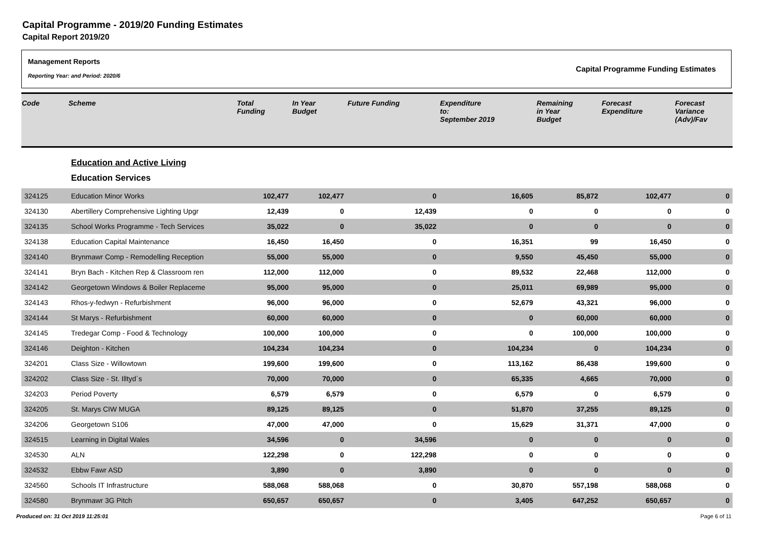Capital Programme - 2019/20 Funding Estimates
Capital Report 2019/20
Management Reports
Reporting Year: and Period: 2020/6
Capital Programme Funding Estimates
| Code | Scheme | Total Funding | In Year Budget | Future Funding | Expenditure to: September 2019 | Remaining in Year Budget | Forecast Expenditure | Forecast Variance (Adv)/Fav |
| --- | --- | --- | --- | --- | --- | --- | --- | --- |
| | Education and Active Living | | | | | | | |
| | Education Services | | | | | | | |
| 324125 | Education Minor Works | 102,477 | 102,477 | 0 | 16,605 | 85,872 | 102,477 | 0 |
| 324130 | Abertillery Comprehensive Lighting Upgr | 12,439 | 0 | 12,439 | 0 | 0 | 0 | 0 |
| 324135 | School Works Programme - Tech Services | 35,022 | 0 | 35,022 | 0 | 0 | 0 | 0 |
| 324138 | Education Capital Maintenance | 16,450 | 16,450 | 0 | 16,351 | 99 | 16,450 | 0 |
| 324140 | Brynmawr Comp - Remodelling Reception | 55,000 | 55,000 | 0 | 9,550 | 45,450 | 55,000 | 0 |
| 324141 | Bryn Bach - Kitchen Rep & Classroom ren | 112,000 | 112,000 | 0 | 89,532 | 22,468 | 112,000 | 0 |
| 324142 | Georgetown Windows & Boiler Replaceme | 95,000 | 95,000 | 0 | 25,011 | 69,989 | 95,000 | 0 |
| 324143 | Rhos-y-fedwyn - Refurbishment | 96,000 | 96,000 | 0 | 52,679 | 43,321 | 96,000 | 0 |
| 324144 | St Marys - Refurbishment | 60,000 | 60,000 | 0 | 0 | 60,000 | 60,000 | 0 |
| 324145 | Tredegar Comp - Food & Technology | 100,000 | 100,000 | 0 | 0 | 100,000 | 100,000 | 0 |
| 324146 | Deighton - Kitchen | 104,234 | 104,234 | 0 | 104,234 | 0 | 104,234 | 0 |
| 324201 | Class Size - Willowtown | 199,600 | 199,600 | 0 | 113,162 | 86,438 | 199,600 | 0 |
| 324202 | Class Size - St. Illtyd`s | 70,000 | 70,000 | 0 | 65,335 | 4,665 | 70,000 | 0 |
| 324203 | Period Poverty | 6,579 | 6,579 | 0 | 6,579 | 0 | 6,579 | 0 |
| 324205 | St. Marys CIW MUGA | 89,125 | 89,125 | 0 | 51,870 | 37,255 | 89,125 | 0 |
| 324206 | Georgetown S106 | 47,000 | 47,000 | 0 | 15,629 | 31,371 | 47,000 | 0 |
| 324515 | Learning in Digital Wales | 34,596 | 0 | 34,596 | 0 | 0 | 0 | 0 |
| 324530 | ALN | 122,298 | 0 | 122,298 | 0 | 0 | 0 | 0 |
| 324532 | Ebbw Fawr ASD | 3,890 | 0 | 3,890 | 0 | 0 | 0 | 0 |
| 324560 | Schools IT Infrastructure | 588,068 | 588,068 | 0 | 30,870 | 557,198 | 588,068 | 0 |
| 324580 | Brynmawr 3G Pitch | 650,657 | 650,657 | 0 | 3,405 | 647,252 | 650,657 | 0 |
Produced on: 31 Oct 2019 11:25:01 Page 6 of 11